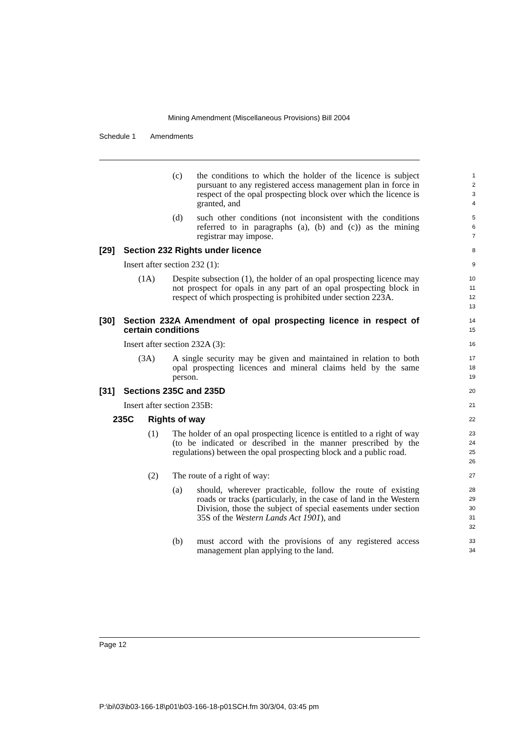Mining Amendment (Miscellaneous Provisions) Bill 2004
Schedule 1 Amendments
(c) the conditions to which the holder of the licence is subject pursuant to any registered access management plan in force in respect of the opal prospecting block over which the licence is granted, and
1
2
3
4
(d) such other conditions (not inconsistent with the conditions referred to in paragraphs (a), (b) and (c)) as the mining registrar may impose.
5
6
7
[29] Section 232 Rights under licence
8
Insert after section 232 (1):
9
(1A) Despite subsection (1), the holder of an opal prospecting licence may not prospect for opals in any part of an opal prospecting block in respect of which prospecting is prohibited under section 223A.
10
11
12
13
[30] Section 232A Amendment of opal prospecting licence in respect of certain conditions
14
15
Insert after section 232A (3):
16
(3A) A single security may be given and maintained in relation to both opal prospecting licences and mineral claims held by the same person.
17
18
19
[31] Sections 235C and 235D
20
Insert after section 235B:
21
235C Rights of way
22
(1) The holder of an opal prospecting licence is entitled to a right of way (to be indicated or described in the manner prescribed by the regulations) between the opal prospecting block and a public road.
23
24
25
26
(2) The route of a right of way:
27
(a) should, wherever practicable, follow the route of existing roads or tracks (particularly, in the case of land in the Western Division, those the subject of special easements under section 35S of the Western Lands Act 1901), and
28
29
30
31
32
(b) must accord with the provisions of any registered access management plan applying to the land.
33
34
Page 12
P:\bi\03\b03-166-18\p01\b03-166-18-p01SCH.fm 30/3/04, 03:45 pm